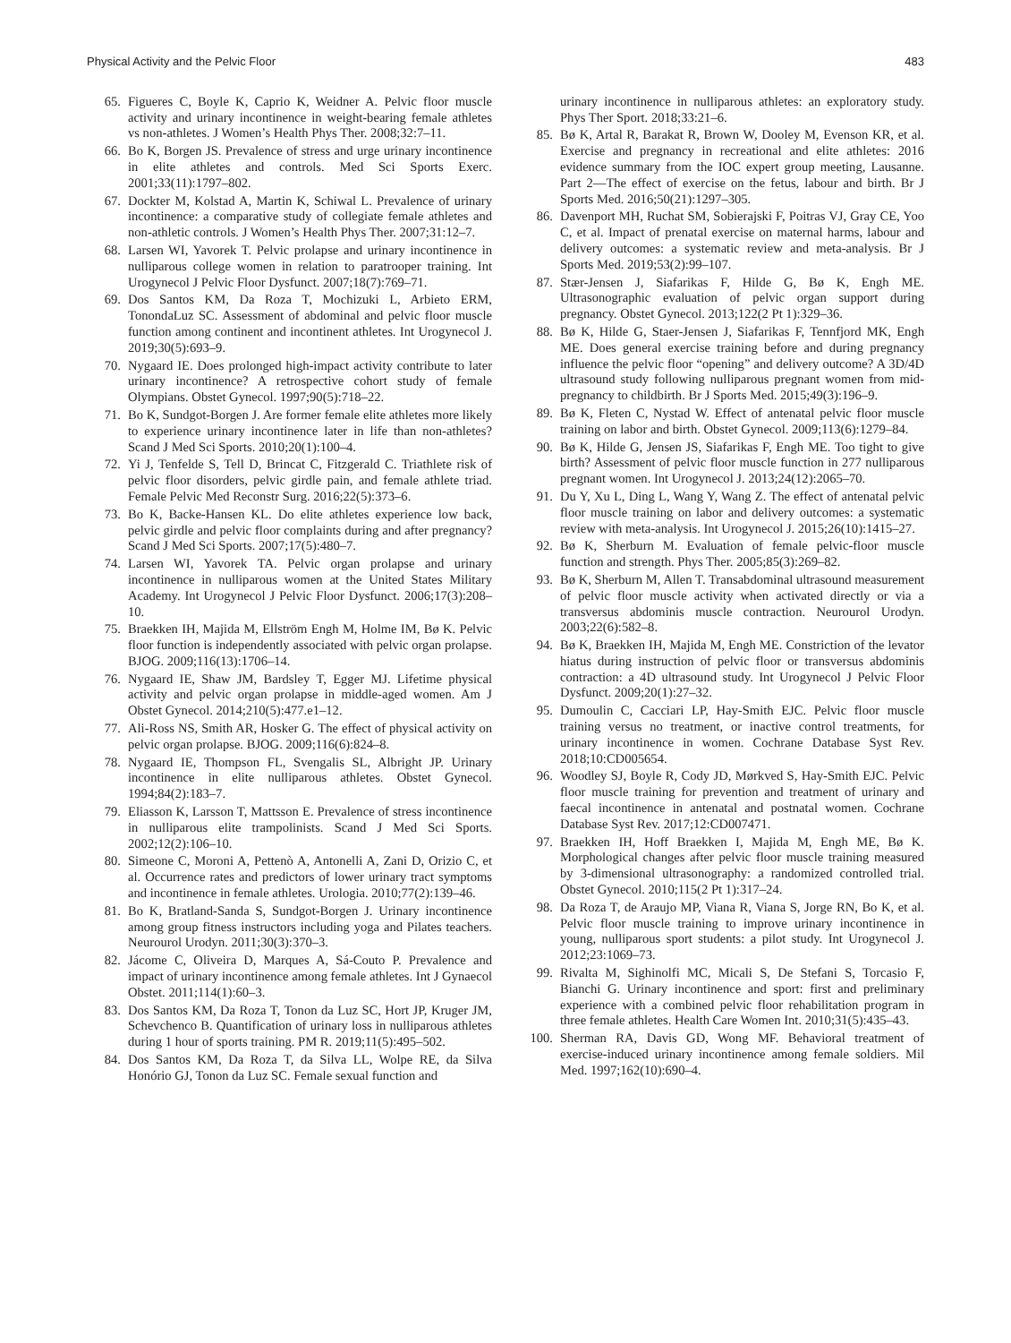Physical Activity and the Pelvic Floor 483
65. Figueres C, Boyle K, Caprio K, Weidner A. Pelvic floor muscle activity and urinary incontinence in weight-bearing female athletes vs non-athletes. J Women’s Health Phys Ther. 2008;32:7–11.
66. Bo K, Borgen JS. Prevalence of stress and urge urinary incontinence in elite athletes and controls. Med Sci Sports Exerc. 2001;33(11):1797–802.
67. Dockter M, Kolstad A, Martin K, Schiwal L. Prevalence of urinary incontinence: a comparative study of collegiate female athletes and non-athletic controls. J Women’s Health Phys Ther. 2007;31:12–7.
68. Larsen WI, Yavorek T. Pelvic prolapse and urinary incontinence in nulliparous college women in relation to paratrooper training. Int Urogynecol J Pelvic Floor Dysfunct. 2007;18(7):769–71.
69. Dos Santos KM, Da Roza T, Mochizuki L, Arbieto ERM, TonondaLuz SC. Assessment of abdominal and pelvic floor muscle function among continent and incontinent athletes. Int Urogynecol J. 2019;30(5):693–9.
70. Nygaard IE. Does prolonged high-impact activity contribute to later urinary incontinence? A retrospective cohort study of female Olympians. Obstet Gynecol. 1997;90(5):718–22.
71. Bo K, Sundgot-Borgen J. Are former female elite athletes more likely to experience urinary incontinence later in life than non-athletes? Scand J Med Sci Sports. 2010;20(1):100–4.
72. Yi J, Tenfelde S, Tell D, Brincat C, Fitzgerald C. Triathlete risk of pelvic floor disorders, pelvic girdle pain, and female athlete triad. Female Pelvic Med Reconstr Surg. 2016;22(5):373–6.
73. Bo K, Backe-Hansen KL. Do elite athletes experience low back, pelvic girdle and pelvic floor complaints during and after pregnancy? Scand J Med Sci Sports. 2007;17(5):480–7.
74. Larsen WI, Yavorek TA. Pelvic organ prolapse and urinary incontinence in nulliparous women at the United States Military Academy. Int Urogynecol J Pelvic Floor Dysfunct. 2006;17(3):208–10.
75. Braekken IH, Majida M, Ellström Engh M, Holme IM, Bø K. Pelvic floor function is independently associated with pelvic organ prolapse. BJOG. 2009;116(13):1706–14.
76. Nygaard IE, Shaw JM, Bardsley T, Egger MJ. Lifetime physical activity and pelvic organ prolapse in middle-aged women. Am J Obstet Gynecol. 2014;210(5):477.e1–12.
77. Ali-Ross NS, Smith AR, Hosker G. The effect of physical activity on pelvic organ prolapse. BJOG. 2009;116(6):824–8.
78. Nygaard IE, Thompson FL, Svengalis SL, Albright JP. Urinary incontinence in elite nulliparous athletes. Obstet Gynecol. 1994;84(2):183–7.
79. Eliasson K, Larsson T, Mattsson E. Prevalence of stress incontinence in nulliparous elite trampolinists. Scand J Med Sci Sports. 2002;12(2):106–10.
80. Simeone C, Moroni A, Pettenò A, Antonelli A, Zani D, Orizio C, et al. Occurrence rates and predictors of lower urinary tract symptoms and incontinence in female athletes. Urologia. 2010;77(2):139–46.
81. Bo K, Bratland-Sanda S, Sundgot-Borgen J. Urinary incontinence among group fitness instructors including yoga and Pilates teachers. Neurourol Urodyn. 2011;30(3):370–3.
82. Jácome C, Oliveira D, Marques A, Sá-Couto P. Prevalence and impact of urinary incontinence among female athletes. Int J Gynaecol Obstet. 2011;114(1):60–3.
83. Dos Santos KM, Da Roza T, Tonon da Luz SC, Hort JP, Kruger JM, Schevchenco B. Quantification of urinary loss in nulliparous athletes during 1 hour of sports training. PM R. 2019;11(5):495–502.
84. Dos Santos KM, Da Roza T, da Silva LL, Wolpe RE, da Silva Honório GJ, Tonon da Luz SC. Female sexual function and
urinary incontinence in nulliparous athletes: an exploratory study. Phys Ther Sport. 2018;33:21–6.
85. Bø K, Artal R, Barakat R, Brown W, Dooley M, Evenson KR, et al. Exercise and pregnancy in recreational and elite athletes: 2016 evidence summary from the IOC expert group meeting, Lausanne. Part 2—The effect of exercise on the fetus, labour and birth. Br J Sports Med. 2016;50(21):1297–305.
86. Davenport MH, Ruchat SM, Sobierajski F, Poitras VJ, Gray CE, Yoo C, et al. Impact of prenatal exercise on maternal harms, labour and delivery outcomes: a systematic review and meta-analysis. Br J Sports Med. 2019;53(2):99–107.
87. Stær-Jensen J, Siafarikas F, Hilde G, Bø K, Engh ME. Ultrasonographic evaluation of pelvic organ support during pregnancy. Obstet Gynecol. 2013;122(2 Pt 1):329–36.
88. Bø K, Hilde G, Staer-Jensen J, Siafarikas F, Tennfjord MK, Engh ME. Does general exercise training before and during pregnancy influence the pelvic floor “opening” and delivery outcome? A 3D/4D ultrasound study following nulliparous pregnant women from mid-pregnancy to childbirth. Br J Sports Med. 2015;49(3):196–9.
89. Bø K, Fleten C, Nystad W. Effect of antenatal pelvic floor muscle training on labor and birth. Obstet Gynecol. 2009;113(6):1279–84.
90. Bø K, Hilde G, Jensen JS, Siafarikas F, Engh ME. Too tight to give birth? Assessment of pelvic floor muscle function in 277 nulliparous pregnant women. Int Urogynecol J. 2013;24(12):2065–70.
91. Du Y, Xu L, Ding L, Wang Y, Wang Z. The effect of antenatal pelvic floor muscle training on labor and delivery outcomes: a systematic review with meta-analysis. Int Urogynecol J. 2015;26(10):1415–27.
92. Bø K, Sherburn M. Evaluation of female pelvic-floor muscle function and strength. Phys Ther. 2005;85(3):269–82.
93. Bø K, Sherburn M, Allen T. Transabdominal ultrasound measurement of pelvic floor muscle activity when activated directly or via a transversus abdominis muscle contraction. Neurourol Urodyn. 2003;22(6):582–8.
94. Bø K, Braekken IH, Majida M, Engh ME. Constriction of the levator hiatus during instruction of pelvic floor or transversus abdominis contraction: a 4D ultrasound study. Int Urogynecol J Pelvic Floor Dysfunct. 2009;20(1):27–32.
95. Dumoulin C, Cacciari LP, Hay-Smith EJC. Pelvic floor muscle training versus no treatment, or inactive control treatments, for urinary incontinence in women. Cochrane Database Syst Rev. 2018;10:CD005654.
96. Woodley SJ, Boyle R, Cody JD, Mørkved S, Hay-Smith EJC. Pelvic floor muscle training for prevention and treatment of urinary and faecal incontinence in antenatal and postnatal women. Cochrane Database Syst Rev. 2017;12:CD007471.
97. Braekken IH, Hoff Braekken I, Majida M, Engh ME, Bø K. Morphological changes after pelvic floor muscle training measured by 3-dimensional ultrasonography: a randomized controlled trial. Obstet Gynecol. 2010;115(2 Pt 1):317–24.
98. Da Roza T, de Araujo MP, Viana R, Viana S, Jorge RN, Bo K, et al. Pelvic floor muscle training to improve urinary incontinence in young, nulliparous sport students: a pilot study. Int Urogynecol J. 2012;23:1069–73.
99. Rivalta M, Sighinolfi MC, Micali S, De Stefani S, Torcasio F, Bianchi G. Urinary incontinence and sport: first and preliminary experience with a combined pelvic floor rehabilitation program in three female athletes. Health Care Women Int. 2010;31(5):435–43.
100. Sherman RA, Davis GD, Wong MF. Behavioral treatment of exercise-induced urinary incontinence among female soldiers. Mil Med. 1997;162(10):690–4.